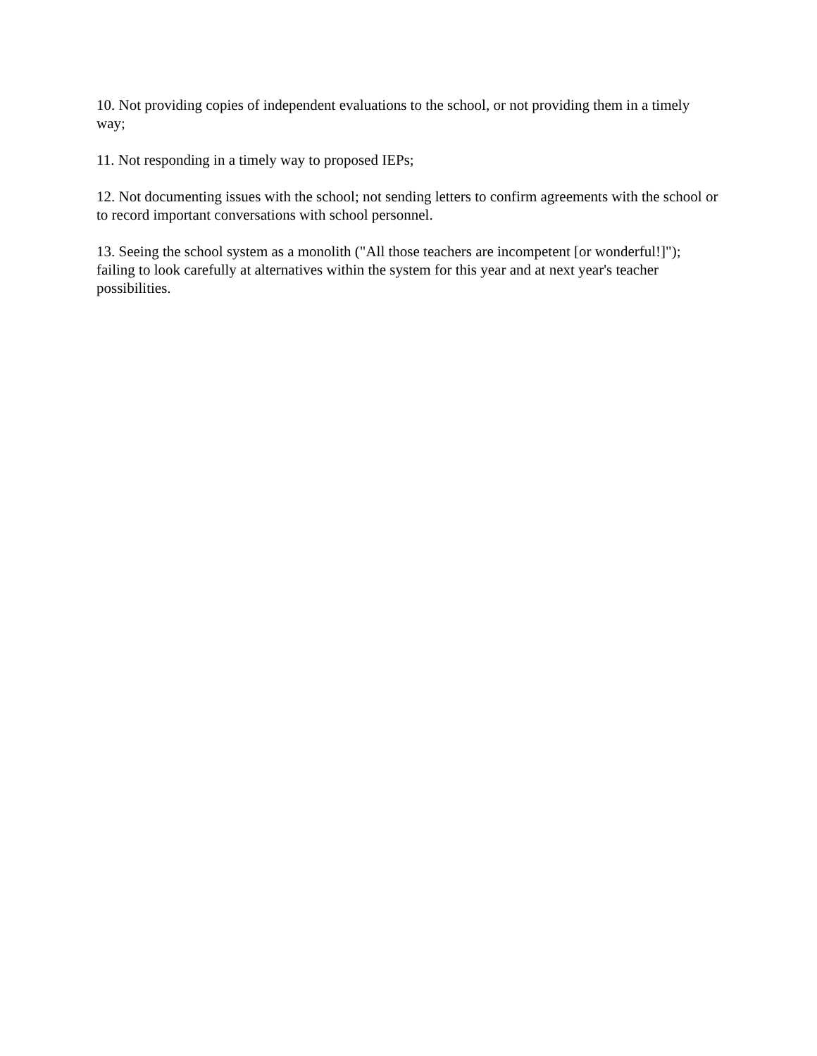10. Not providing copies of independent evaluations to the school, or not providing them in a timely way;
11. Not responding in a timely way to proposed IEPs;
12. Not documenting issues with the school; not sending letters to confirm agreements with the school or to record important conversations with school personnel.
13. Seeing the school system as a monolith ("All those teachers are incompetent [or wonderful!]"); failing to look carefully at alternatives within the system for this year and at next year's teacher possibilities.